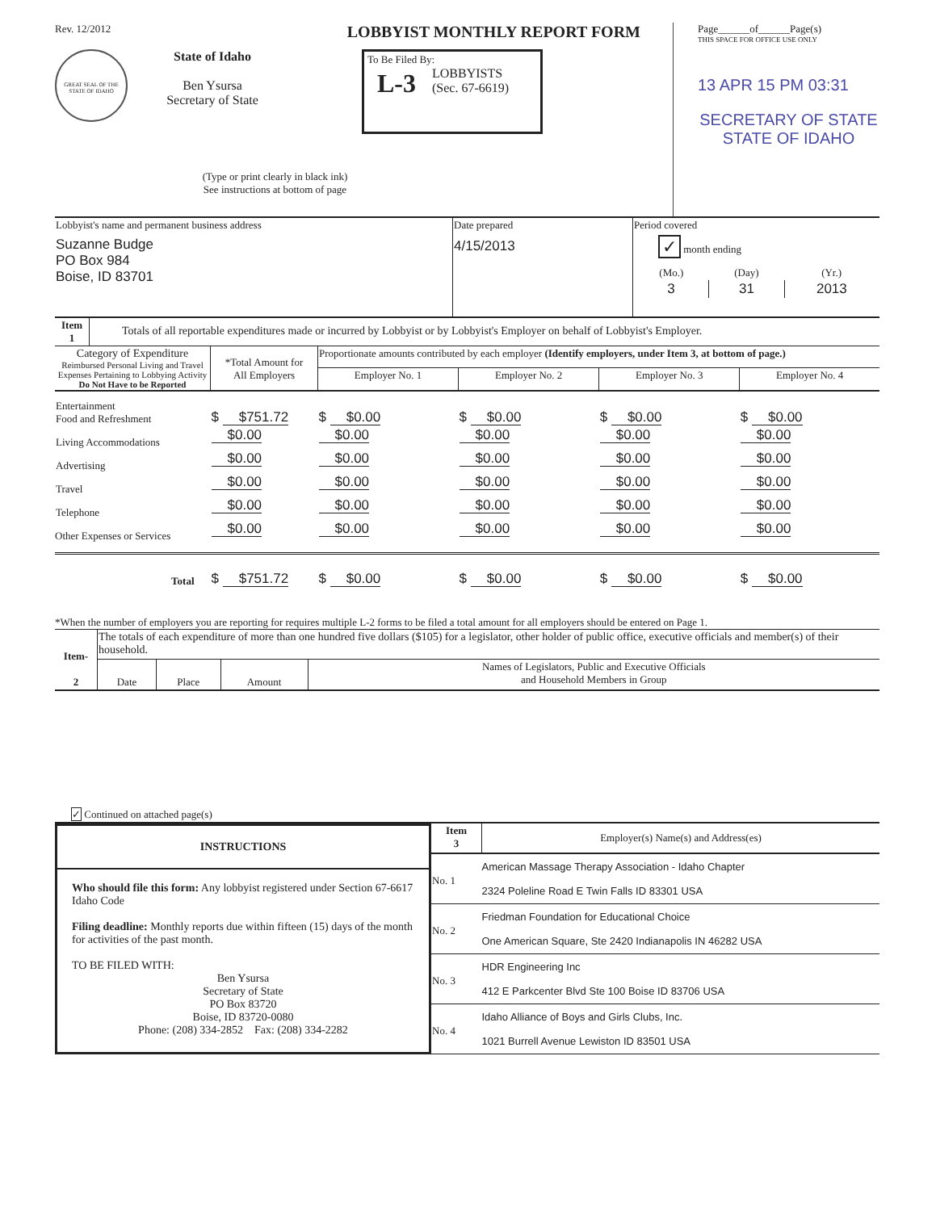Rev. 12/2012 LOBBYIST MONTHLY REPORT FORM
GREAT SEAL OF THE STATE OF IDAHO
State of Idaho
Ben Ysursa
Secretary of State
To Be Filed By:
L-3 LOBBYISTS
(Sec. 67-6619)
(Type or print clearly in black ink)
See instructions at bottom of page
Page______of______Page(s)
THIS SPACE FOR OFFICE USE ONLY
13 APR 15 PM 03:31
SECRETARY OF STATE
STATE OF IDAHO
| Lobbyist's name and permanent business address Suzanne Budge PO Box 984 Boise, ID 83701 | Date prepared 4/15/2013 | Period covered ✓ month ending / (Mo.) / (Day) / (Yr.) / / 3 / 31 / 2013 / |
| Item 1 | Totals of all reportable expenditures made or incurred by Lobbyist or by Lobbyist's Employer on behalf of Lobbyist's Employer. |
| Category of Expenditure Reimbursed Personal Living and Travel Expenses Pertaining to Lobbying Activity Do Not Have to be Reported | *Total Amount for All Employers | Proportionate amounts contributed by each employer (Identify employers, under Item 3, at bottom of page.) | | | |
| --- | --- | --- | --- | --- | --- |
| | | Employer No. 1 | Employer No. 2 | Employer No. 3 | Employer No. 4 |
| Entertainment Food and Refreshment | $ $751.72 | $ $0.00 | $ $0.00 | $ $0.00 | $ $0.00 |
| Living Accommodations | $0.00 | $0.00 | $0.00 | $0.00 | $0.00 |
| Advertising | $0.00 | $0.00 | $0.00 | $0.00 | $0.00 |
| Travel | $0.00 | $0.00 | $0.00 | $0.00 | $0.00 |
| Telephone | $0.00 | $0.00 | $0.00 | $0.00 | $0.00 |
| Other Expenses or Services | $0.00 | $0.00 | $0.00 | $0.00 | $0.00 |
| Total | $ $751.72 | $ $0.00 | $ $0.00 | $ $0.00 | $ $0.00 |
*When the number of employers you are reporting for requires multiple L-2 forms to be filed a total amount for all employers should be entered on Page 1.
| Item- 2 | The totals of each expenditure of more than one hundred five dollars ($105) for a legislator, other holder of public office, executive officials and member(s) of their household. | | | |
| | Date | Place | Amount | Names of Legislators, Public and Executive Officials and Household Members in Group |
| ✓ Continued on attached page(s) | | | | |
INSTRUCTIONS
Who should file this form: Any lobbyist registered under Section 67-6617 Idaho Code
Filing deadline: Monthly reports due within fifteen (15) days of the month for activities of the past month.
TO BE FILED WITH:
Ben Ysursa
Secretary of State
PO Box 83720
Boise, ID 83720-0080
Phone: (208) 334-2852 Fax: (208) 334-2282
| Item 3 | Employer(s) Name(s) and Address(es) |
| No. 1 | American Massage Therapy Association - Idaho Chapter 2324 Poleline Road E Twin Falls ID 83301 USA |
| No. 2 | Friedman Foundation for Educational Choice One American Square, Ste 2420 Indianapolis IN 46282 USA |
| No. 3 | HDR Engineering Inc 412 E Parkcenter Blvd Ste 100 Boise ID 83706 USA |
| No. 4 | Idaho Alliance of Boys and Girls Clubs, Inc. 1021 Burrell Avenue Lewiston ID 83501 USA |